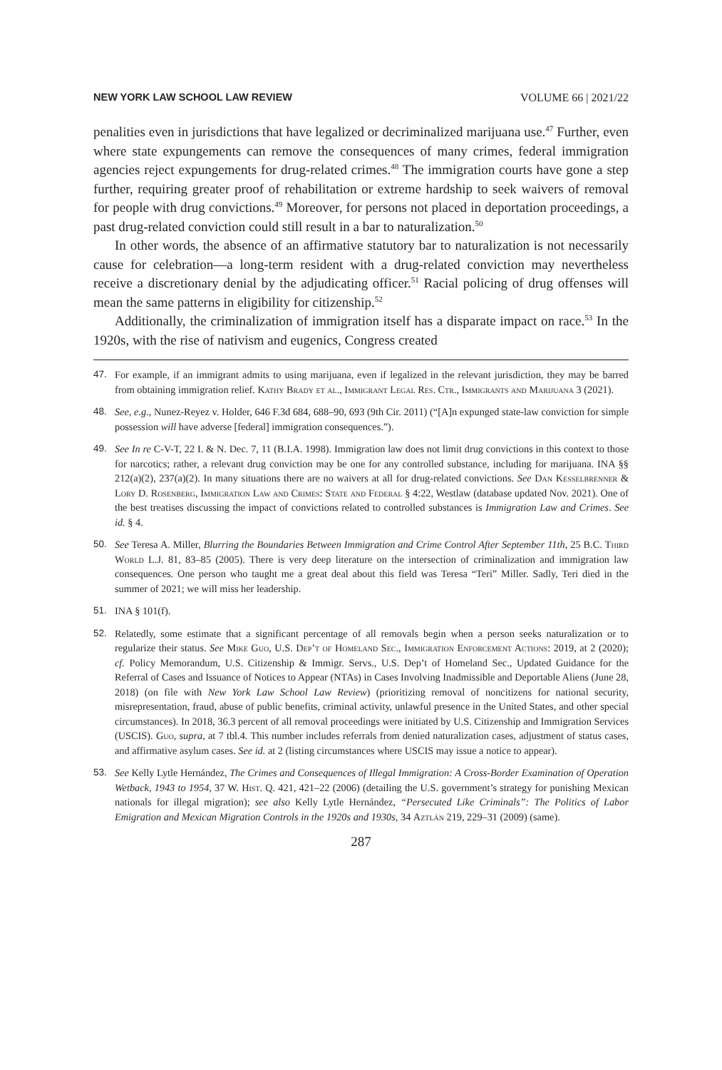NEW YORK LAW SCHOOL LAW REVIEW VOLUME 66 | 2021/22
penalities even in jurisdictions that have legalized or decriminalized marijuana use.<sup>47</sup> Further, even where state expungements can remove the consequences of many crimes, federal immigration agencies reject expungements for drug-related crimes.<sup>48</sup> The immigration courts have gone a step further, requiring greater proof of rehabilitation or extreme hardship to seek waivers of removal for people with drug convictions.<sup>49</sup> Moreover, for persons not placed in deportation proceedings, a past drug-related conviction could still result in a bar to naturalization.<sup>50</sup>
In other words, the absence of an affirmative statutory bar to naturalization is not necessarily cause for celebration—a long-term resident with a drug-related conviction may nevertheless receive a discretionary denial by the adjudicating officer.<sup>51</sup> Racial policing of drug offenses will mean the same patterns in eligibility for citizenship.<sup>52</sup>
Additionally, the criminalization of immigration itself has a disparate impact on race.<sup>53</sup> In the 1920s, with the rise of nativism and eugenics, Congress created
47. For example, if an immigrant admits to using marijuana, even if legalized in the relevant jurisdiction, they may be barred from obtaining immigration relief. Kathy Brady et al., Immigrant Legal Res. Ctr., Immigrants and Marijuana 3 (2021).
48. See, e.g., Nunez-Reyez v. Holder, 646 F.3d 684, 688–90, 693 (9th Cir. 2011) (“[A]n expunged state-law conviction for simple possession will have adverse [federal] immigration consequences.”).
49. See In re C-V-T, 22 I. & N. Dec. 7, 11 (B.I.A. 1998). Immigration law does not limit drug convictions in this context to those for narcotics; rather, a relevant drug conviction may be one for any controlled substance, including for marijuana. INA §§ 212(a)(2), 237(a)(2). In many situations there are no waivers at all for drug-related convictions. See Dan Kesselbrenner & Lory D. Rosenberg, Immigration Law and Crimes: State and Federal § 4:22, Westlaw (database updated Nov. 2021). One of the best treatises discussing the impact of convictions related to controlled substances is Immigration Law and Crimes. See id. § 4.
50. See Teresa A. Miller, Blurring the Boundaries Between Immigration and Crime Control After September 11th, 25 B.C. Third World L.J. 81, 83–85 (2005). There is very deep literature on the intersection of criminalization and immigration law consequences. One person who taught me a great deal about this field was Teresa “Teri” Miller. Sadly, Teri died in the summer of 2021; we will miss her leadership.
51. INA § 101(f).
52. Relatedly, some estimate that a significant percentage of all removals begin when a person seeks naturalization or to regularize their status. See Mike Guo, U.S. Dep’t of Homeland Sec., Immigration Enforcement Actions: 2019, at 2 (2020); cf. Policy Memorandum, U.S. Citizenship & Immigr. Servs., U.S. Dep’t of Homeland Sec., Updated Guidance for the Referral of Cases and Issuance of Notices to Appear (NTAs) in Cases Involving Inadmissible and Deportable Aliens (June 28, 2018) (on file with New York Law School Law Review) (prioritizing removal of noncitizens for national security, misrepresentation, fraud, abuse of public benefits, criminal activity, unlawful presence in the United States, and other special circumstances). In 2018, 36.3 percent of all removal proceedings were initiated by U.S. Citizenship and Immigration Services (USCIS). Guo, supra, at 7 tbl.4. This number includes referrals from denied naturalization cases, adjustment of status cases, and affirmative asylum cases. See id. at 2 (listing circumstances where USCIS may issue a notice to appear).
53. See Kelly Lytle Hernández, The Crimes and Consequences of Illegal Immigration: A Cross-Border Examination of Operation Wetback, 1943 to 1954, 37 W. Hist. Q. 421, 421–22 (2006) (detailing the U.S. government’s strategy for punishing Mexican nationals for illegal migration); see also Kelly Lytle Hernández, “Persecuted Like Criminals”: The Politics of Labor Emigration and Mexican Migration Controls in the 1920s and 1930s, 34 Aztlán 219, 229–31 (2009) (same).
287